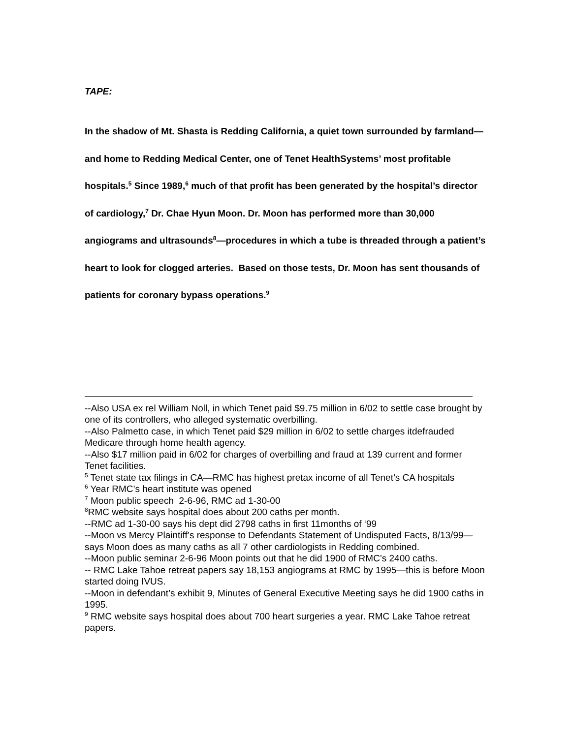TAPE:
In the shadow of Mt. Shasta is Redding California, a quiet town surrounded by farmland—and home to Redding Medical Center, one of Tenet HealthSystems’ most profitable hospitals.<sup>5</sup> Since 1989,<sup>6</sup> much of that profit has been generated by the hospital’s director of cardiology,<sup>7</sup> Dr. Chae Hyun Moon. Dr. Moon has performed more than 30,000 angiograms and ultrasounds<sup>8</sup>—procedures in which a tube is threaded through a patient’s heart to look for clogged arteries. Based on those tests, Dr. Moon has sent thousands of patients for coronary bypass operations.<sup>9</sup>
--Also USA ex rel William Noll, in which Tenet paid $9.75 million in 6/02 to settle case brought by one of its controllers, who alleged systematic overbilling.
--Also Palmetto case, in which Tenet paid $29 million in 6/02 to settle charges itdefrauded Medicare through home health agency.
--Also $17 million paid in 6/02 for charges of overbilling and fraud at 139 current and former Tenet facilities.
<sup>5</sup> Tenet state tax filings in CA—RMC has highest pretax income of all Tenet’s CA hospitals
<sup>6</sup> Year RMC’s heart institute was opened
<sup>7</sup> Moon public speech 2-6-96, RMC ad 1-30-00
<sup>8</sup> RMC website says hospital does about 200 caths per month.
--RMC ad 1-30-00 says his dept did 2798 caths in first 11months of ‘99
--Moon vs Mercy Plaintiff’s response to Defendants Statement of Undisputed Facts, 8/13/99—says Moon does as many caths as all 7 other cardiologists in Redding combined.
--Moon public seminar 2-6-96 Moon points out that he did 1900 of RMC’s 2400 caths.
-- RMC Lake Tahoe retreat papers say 18,153 angiograms at RMC by 1995—this is before Moon started doing IVUS.
--Moon in defendant’s exhibit 9, Minutes of General Executive Meeting says he did 1900 caths in 1995.
<sup>9</sup> RMC website says hospital does about 700 heart surgeries a year. RMC Lake Tahoe retreat papers.